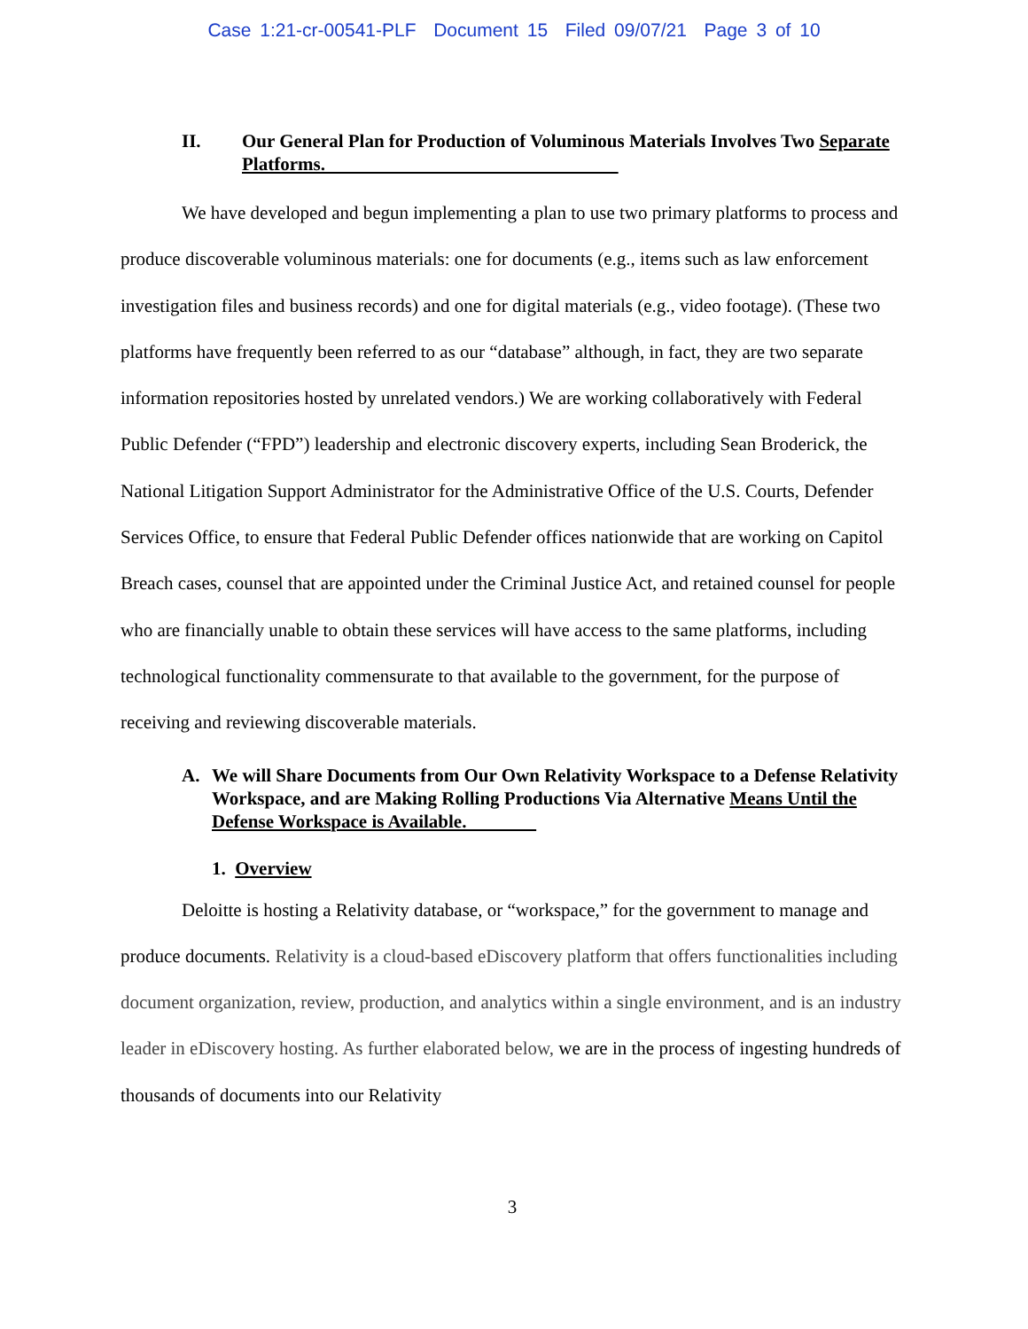Case 1:21-cr-00541-PLF Document 15 Filed 09/07/21 Page 3 of 10
II. Our General Plan for Production of Voluminous Materials Involves Two Separate Platforms.
We have developed and begun implementing a plan to use two primary platforms to process and produce discoverable voluminous materials: one for documents (e.g., items such as law enforcement investigation files and business records) and one for digital materials (e.g., video footage). (These two platforms have frequently been referred to as our “database” although, in fact, they are two separate information repositories hosted by unrelated vendors.) We are working collaboratively with Federal Public Defender (“FPD”) leadership and electronic discovery experts, including Sean Broderick, the National Litigation Support Administrator for the Administrative Office of the U.S. Courts, Defender Services Office, to ensure that Federal Public Defender offices nationwide that are working on Capitol Breach cases, counsel that are appointed under the Criminal Justice Act, and retained counsel for people who are financially unable to obtain these services will have access to the same platforms, including technological functionality commensurate to that available to the government, for the purpose of receiving and reviewing discoverable materials.
A. We will Share Documents from Our Own Relativity Workspace to a Defense Relativity Workspace, and are Making Rolling Productions Via Alternative Means Until the Defense Workspace is Available.
1. Overview
Deloitte is hosting a Relativity database, or “workspace,” for the government to manage and produce documents. Relativity is a cloud-based eDiscovery platform that offers functionalities including document organization, review, production, and analytics within a single environment, and is an industry leader in eDiscovery hosting. As further elaborated below, we are in the process of ingesting hundreds of thousands of documents into our Relativity
3